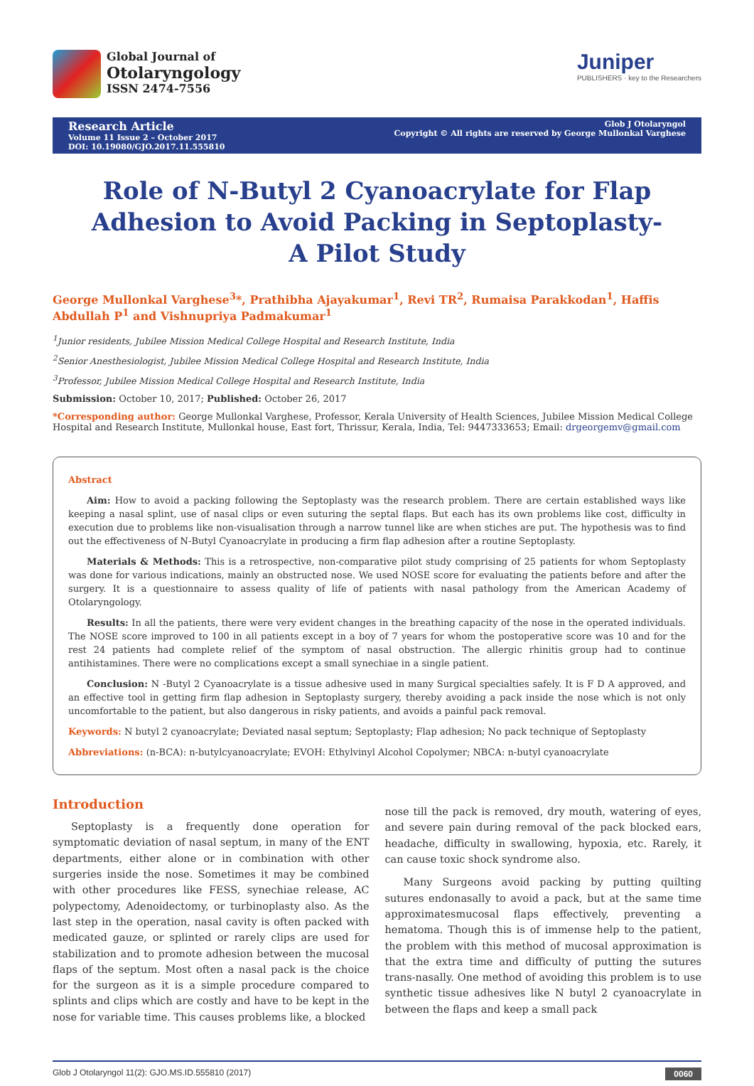Global Journal of
Otolaryngology
ISSN 2474-7556
Juniper
PUBLISHERS · key to the Researchers
Research Article
Volume 11 Issue 2 – October 2017
DOI: 10.19080/GJO.2017.11.555810
Glob J Otolaryngol
Copyright © All rights are reserved by George Mullonkal Varghese
Role of N-Butyl 2 Cyanoacrylate for Flap Adhesion to Avoid Packing in Septoplasty- A Pilot Study
George Mullonkal Varghese<sup>3</sup>*, Prathibha Ajayakumar<sup>1</sup>, Revi TR<sup>2</sup>, Rumaisa Parakkodan<sup>1</sup>, Haffis Abdullah P<sup>1</sup> and Vishnupriya Padmakumar<sup>1</sup>
<sup>1</sup> Junior residents, Jubilee Mission Medical College Hospital and Research Institute, India
<sup>2</sup> Senior Anesthesiologist, Jubilee Mission Medical College Hospital and Research Institute, India
<sup>3</sup> Professor, Jubilee Mission Medical College Hospital and Research Institute, India
Submission: October 10, 2017; Published: October 26, 2017
*Corresponding author: George Mullonkal Varghese, Professor, Kerala University of Health Sciences, Jubilee Mission Medical College Hospital and Research Institute, Mullonkal house, East fort, Thrissur, Kerala, India, Tel: 9447333653; Email: drgeorgemv@gmail.com
Abstract
Aim: How to avoid a packing following the Septoplasty was the research problem. There are certain established ways like keeping a nasal splint, use of nasal clips or even suturing the septal flaps. But each has its own problems like cost, difficulty in execution due to problems like non-visualisation through a narrow tunnel like are when stiches are put. The hypothesis was to find out the effectiveness of N-Butyl Cyanoacrylate in producing a firm flap adhesion after a routine Septoplasty.
Materials & Methods: This is a retrospective, non-comparative pilot study comprising of 25 patients for whom Septoplasty was done for various indications, mainly an obstructed nose. We used NOSE score for evaluating the patients before and after the surgery. It is a questionnaire to assess quality of life of patients with nasal pathology from the American Academy of Otolaryngology.
Results: In all the patients, there were very evident changes in the breathing capacity of the nose in the operated individuals. The NOSE score improved to 100 in all patients except in a boy of 7 years for whom the postoperative score was 10 and for the rest 24 patients had complete relief of the symptom of nasal obstruction. The allergic rhinitis group had to continue antihistamines. There were no complications except a small synechiae in a single patient.
Conclusion: N -Butyl 2 Cyanoacrylate is a tissue adhesive used in many Surgical specialties safely. It is F D A approved, and an effective tool in getting firm flap adhesion in Septoplasty surgery, thereby avoiding a pack inside the nose which is not only uncomfortable to the patient, but also dangerous in risky patients, and avoids a painful pack removal.
Keywords: N butyl 2 cyanoacrylate; Deviated nasal septum; Septoplasty; Flap adhesion; No pack technique of Septoplasty
Abbreviations: (n-BCA): n-butylcyanoacrylate; EVOH: Ethylvinyl Alcohol Copolymer; NBCA: n-butyl cyanoacrylate
Introduction
Septoplasty is a frequently done operation for symptomatic deviation of nasal septum, in many of the ENT departments, either alone or in combination with other surgeries inside the nose. Sometimes it may be combined with other procedures like FESS, synechiae release, AC polypectomy, Adenoidectomy, or turbinoplasty also. As the last step in the operation, nasal cavity is often packed with medicated gauze, or splinted or rarely clips are used for stabilization and to promote adhesion between the mucosal flaps of the septum. Most often a nasal pack is the choice for the surgeon as it is a simple procedure compared to splints and clips which are costly and have to be kept in the nose for variable time. This causes problems like, a blocked
nose till the pack is removed, dry mouth, watering of eyes, and severe pain during removal of the pack blocked ears, headache, difficulty in swallowing, hypoxia, etc. Rarely, it can cause toxic shock syndrome also.
Many Surgeons avoid packing by putting quilting sutures endonasally to avoid a pack, but at the same time approximatesmucosal flaps effectively, preventing a hematoma. Though this is of immense help to the patient, the problem with this method of mucosal approximation is that the extra time and difficulty of putting the sutures trans-nasally. One method of avoiding this problem is to use synthetic tissue adhesives like N butyl 2 cyanoacrylate in between the flaps and keep a small pack
Glob J Otolaryngol 11(2): GJO.MS.ID.555810 (2017) 0060